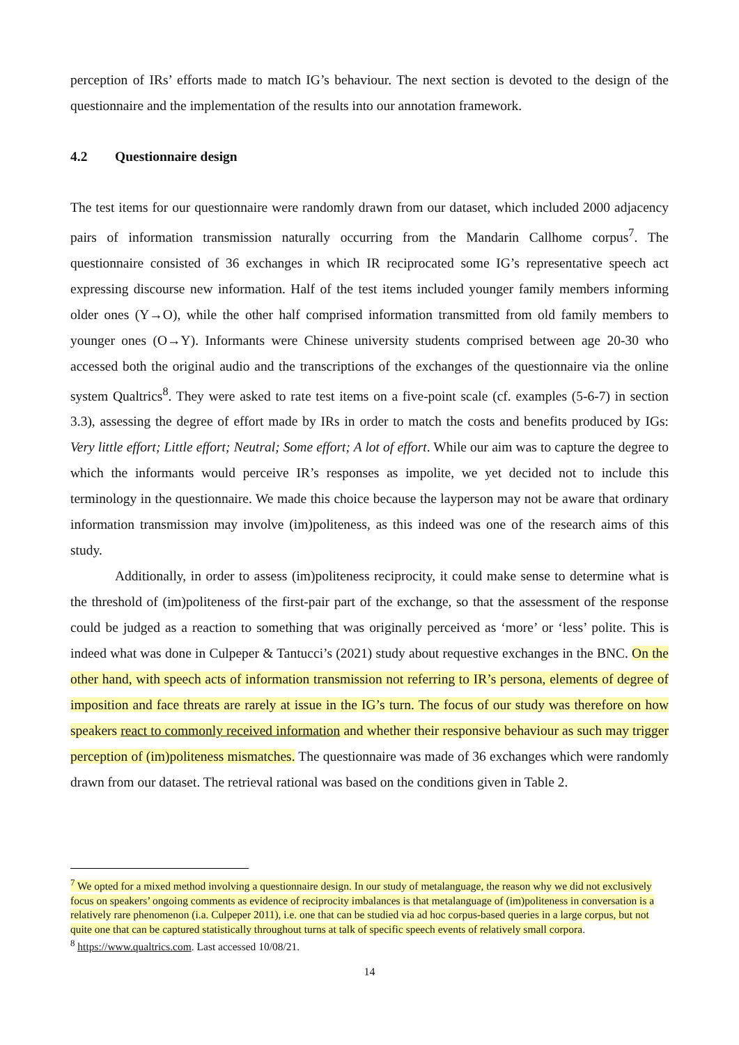perception of IRs’ efforts made to match IG’s behaviour. The next section is devoted to the design of the questionnaire and the implementation of the results into our annotation framework.
4.2 Questionnaire design
The test items for our questionnaire were randomly drawn from our dataset, which included 2000 adjacency pairs of information transmission naturally occurring from the Mandarin Callhome corpus<sup>7</sup>. The questionnaire consisted of 36 exchanges in which IR reciprocated some IG’s representative speech act expressing discourse new information. Half of the test items included younger family members informing older ones (Y→O), while the other half comprised information transmitted from old family members to younger ones (O→Y). Informants were Chinese university students comprised between age 20-30 who accessed both the original audio and the transcriptions of the exchanges of the questionnaire via the online system Qualtrics<sup>8</sup>. They were asked to rate test items on a five-point scale (cf. examples (5-6-7) in section 3.3), assessing the degree of effort made by IRs in order to match the costs and benefits produced by IGs: Very little effort; Little effort; Neutral; Some effort; A lot of effort. While our aim was to capture the degree to which the informants would perceive IR’s responses as impolite, we yet decided not to include this terminology in the questionnaire. We made this choice because the layperson may not be aware that ordinary information transmission may involve (im)politeness, as this indeed was one of the research aims of this study.
Additionally, in order to assess (im)politeness reciprocity, it could make sense to determine what is the threshold of (im)politeness of the first-pair part of the exchange, so that the assessment of the response could be judged as a reaction to something that was originally perceived as ‘more’ or ‘less’ polite. This is indeed what was done in Culpeper & Tantucci’s (2021) study about requestive exchanges in the BNC. On the other hand, with speech acts of information transmission not referring to IR’s persona, elements of degree of imposition and face threats are rarely at issue in the IG’s turn. The focus of our study was therefore on how speakers react to commonly received information and whether their responsive behaviour as such may trigger perception of (im)politeness mismatches. The questionnaire was made of 36 exchanges which were randomly drawn from our dataset. The retrieval rational was based on the conditions given in Table 2.
<sup>7</sup> We opted for a mixed method involving a questionnaire design. In our study of metalanguage, the reason why we did not exclusively focus on speakers’ ongoing comments as evidence of reciprocity imbalances is that metalanguage of (im)politeness in conversation is a relatively rare phenomenon (i.a. Culpeper 2011), i.e. one that can be studied via ad hoc corpus-based queries in a large corpus, but not quite one that can be captured statistically throughout turns at talk of specific speech events of relatively small corpora.
<sup>8</sup> https://www.qualtrics.com. Last accessed 10/08/21.
14